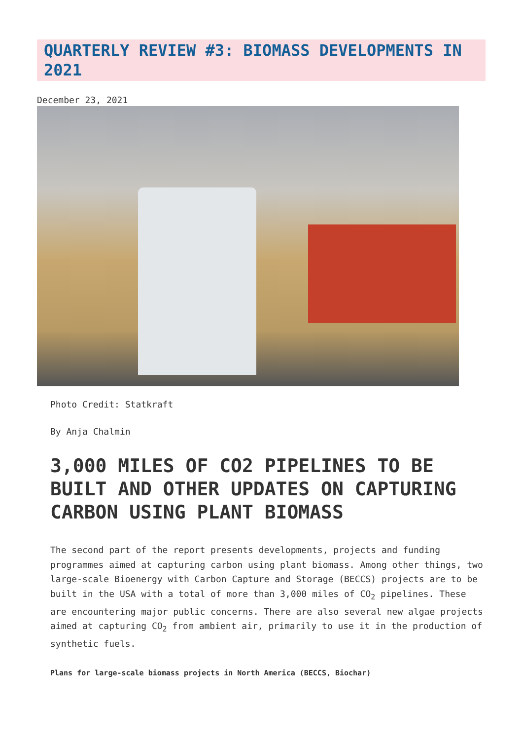QUARTERLY REVIEW #3: BIOMASS DEVELOPMENTS IN 2021
December 23, 2021
Photo Credit: Statkraft
By Anja Chalmin
3,000 MILES OF CO2 PIPELINES TO BE BUILT AND OTHER UPDATES ON CAPTURING CARBON USING PLANT BIOMASS
The second part of the report presents developments, projects and funding programmes aimed at capturing carbon using plant biomass. Among other things, two large-scale Bioenergy with Carbon Capture and Storage (BECCS) projects are to be built in the USA with a total of more than 3,000 miles of CO<sub>2</sub> pipelines. These are encountering major public concerns. There are also several new algae projects aimed at capturing CO<sub>2</sub> from ambient air, primarily to use it in the production of synthetic fuels.
Plans for large-scale biomass projects in North America (BECCS, Biochar)